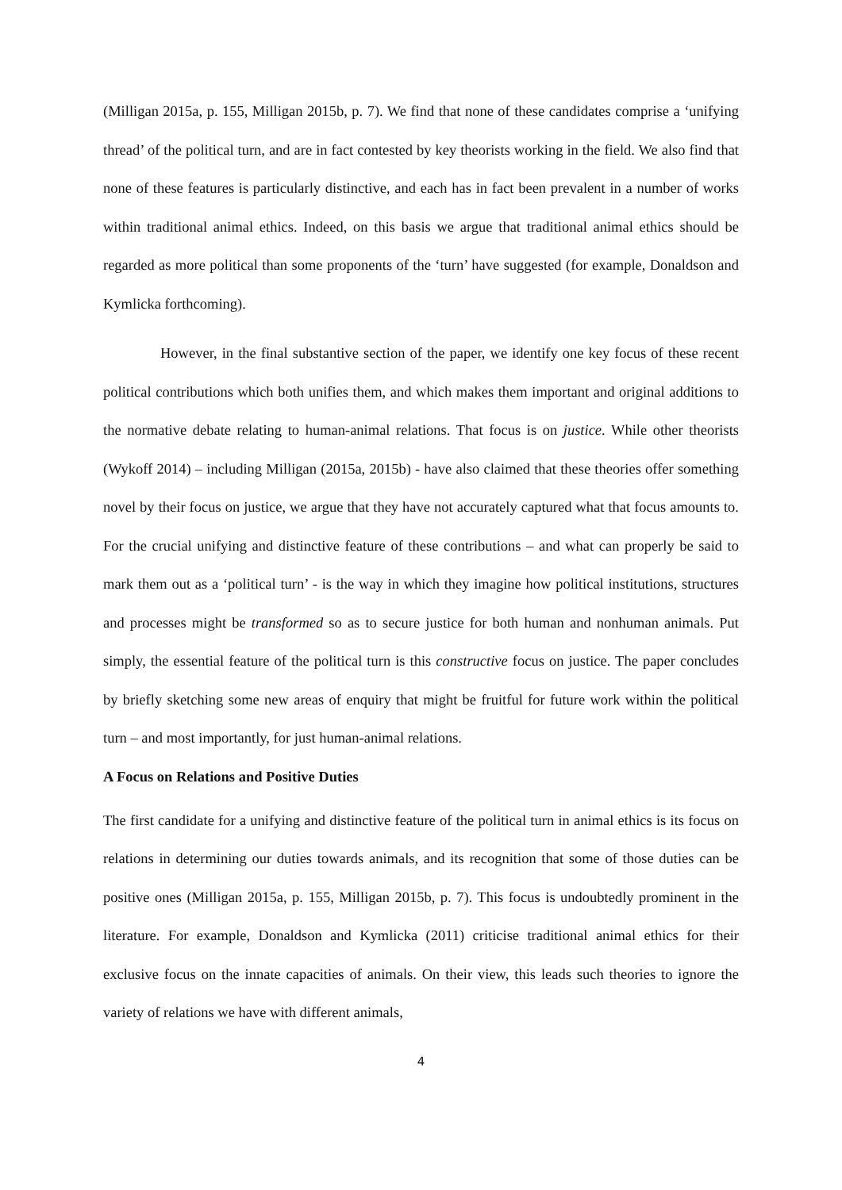(Milligan 2015a, p. 155, Milligan 2015b, p. 7). We find that none of these candidates comprise a ‘unifying thread’ of the political turn, and are in fact contested by key theorists working in the field. We also find that none of these features is particularly distinctive, and each has in fact been prevalent in a number of works within traditional animal ethics. Indeed, on this basis we argue that traditional animal ethics should be regarded as more political than some proponents of the ‘turn’ have suggested (for example, Donaldson and Kymlicka forthcoming).
However, in the final substantive section of the paper, we identify one key focus of these recent political contributions which both unifies them, and which makes them important and original additions to the normative debate relating to human-animal relations. That focus is on justice. While other theorists (Wykoff 2014) – including Milligan (2015a, 2015b) - have also claimed that these theories offer something novel by their focus on justice, we argue that they have not accurately captured what that focus amounts to. For the crucial unifying and distinctive feature of these contributions – and what can properly be said to mark them out as a ‘political turn’ - is the way in which they imagine how political institutions, structures and processes might be transformed so as to secure justice for both human and nonhuman animals. Put simply, the essential feature of the political turn is this constructive focus on justice. The paper concludes by briefly sketching some new areas of enquiry that might be fruitful for future work within the political turn – and most importantly, for just human-animal relations.
A Focus on Relations and Positive Duties
The first candidate for a unifying and distinctive feature of the political turn in animal ethics is its focus on relations in determining our duties towards animals, and its recognition that some of those duties can be positive ones (Milligan 2015a, p. 155, Milligan 2015b, p. 7). This focus is undoubtedly prominent in the literature. For example, Donaldson and Kymlicka (2011) criticise traditional animal ethics for their exclusive focus on the innate capacities of animals. On their view, this leads such theories to ignore the variety of relations we have with different animals,
4